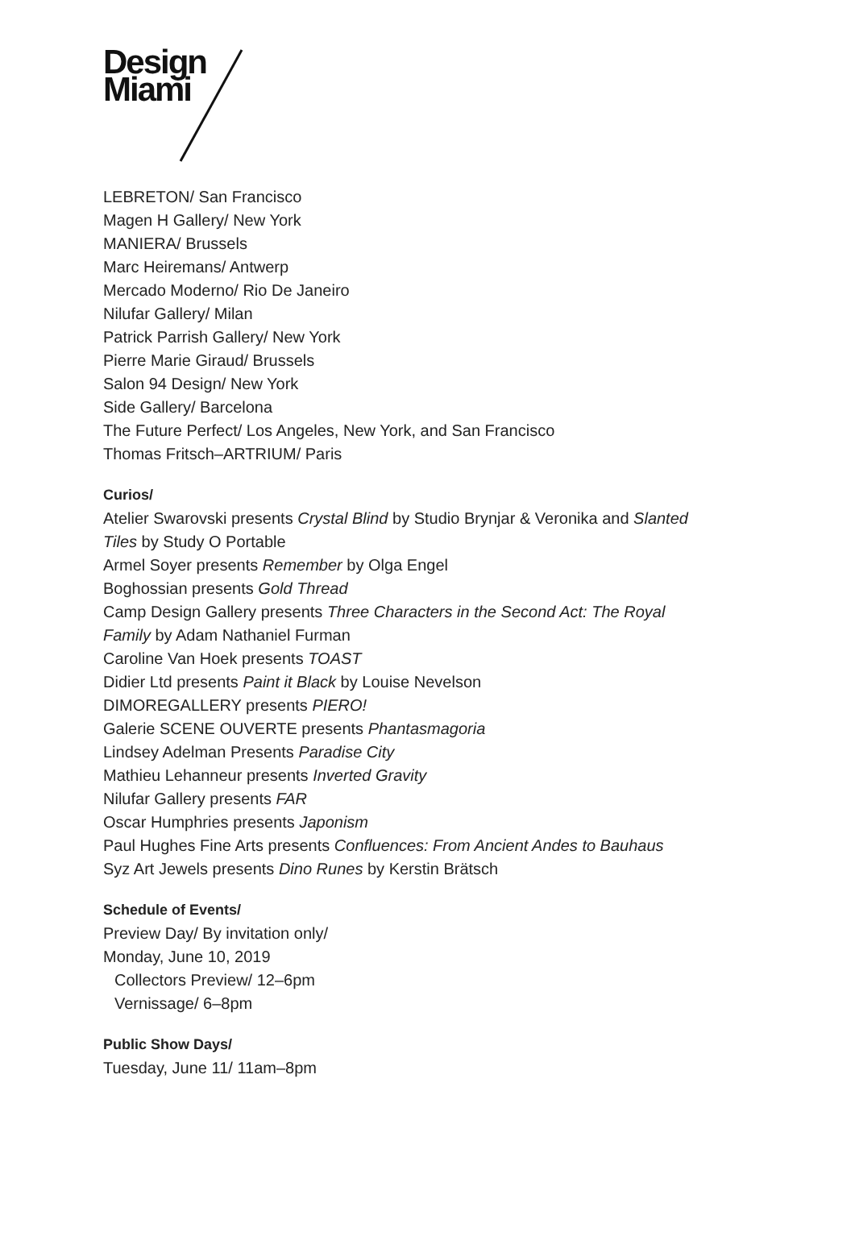Design
Miami
LEBRETON/ San Francisco
Magen H Gallery/ New York
MANIERA/ Brussels
Marc Heiremans/ Antwerp
Mercado Moderno/ Rio De Janeiro
Nilufar Gallery/ Milan
Patrick Parrish Gallery/ New York
Pierre Marie Giraud/ Brussels
Salon 94 Design/ New York
Side Gallery/ Barcelona
The Future Perfect/ Los Angeles, New York, and San Francisco
Thomas Fritsch–ARTRIUM/ Paris
Curios/
Atelier Swarovski presents Crystal Blind by Studio Brynjar & Veronika and Slanted
Tiles by Study O Portable
Armel Soyer presents Remember by Olga Engel
Boghossian presents Gold Thread
Camp Design Gallery presents Three Characters in the Second Act: The Royal
Family by Adam Nathaniel Furman
Caroline Van Hoek presents TOAST
Didier Ltd presents Paint it Black by Louise Nevelson
DIMOREGALLERY presents PIERO!
Galerie SCENE OUVERTE presents Phantasmagoria
Lindsey Adelman Presents Paradise City
Mathieu Lehanneur presents Inverted Gravity
Nilufar Gallery presents FAR
Oscar Humphries presents Japonism
Paul Hughes Fine Arts presents Confluences: From Ancient Andes to Bauhaus
Syz Art Jewels presents Dino Runes by Kerstin Brätsch
Schedule of Events/
Preview Day/ By invitation only/
Monday, June 10, 2019
Collectors Preview/ 12–6pm
Vernissage/ 6–8pm
Public Show Days/
Tuesday, June 11/ 11am–8pm